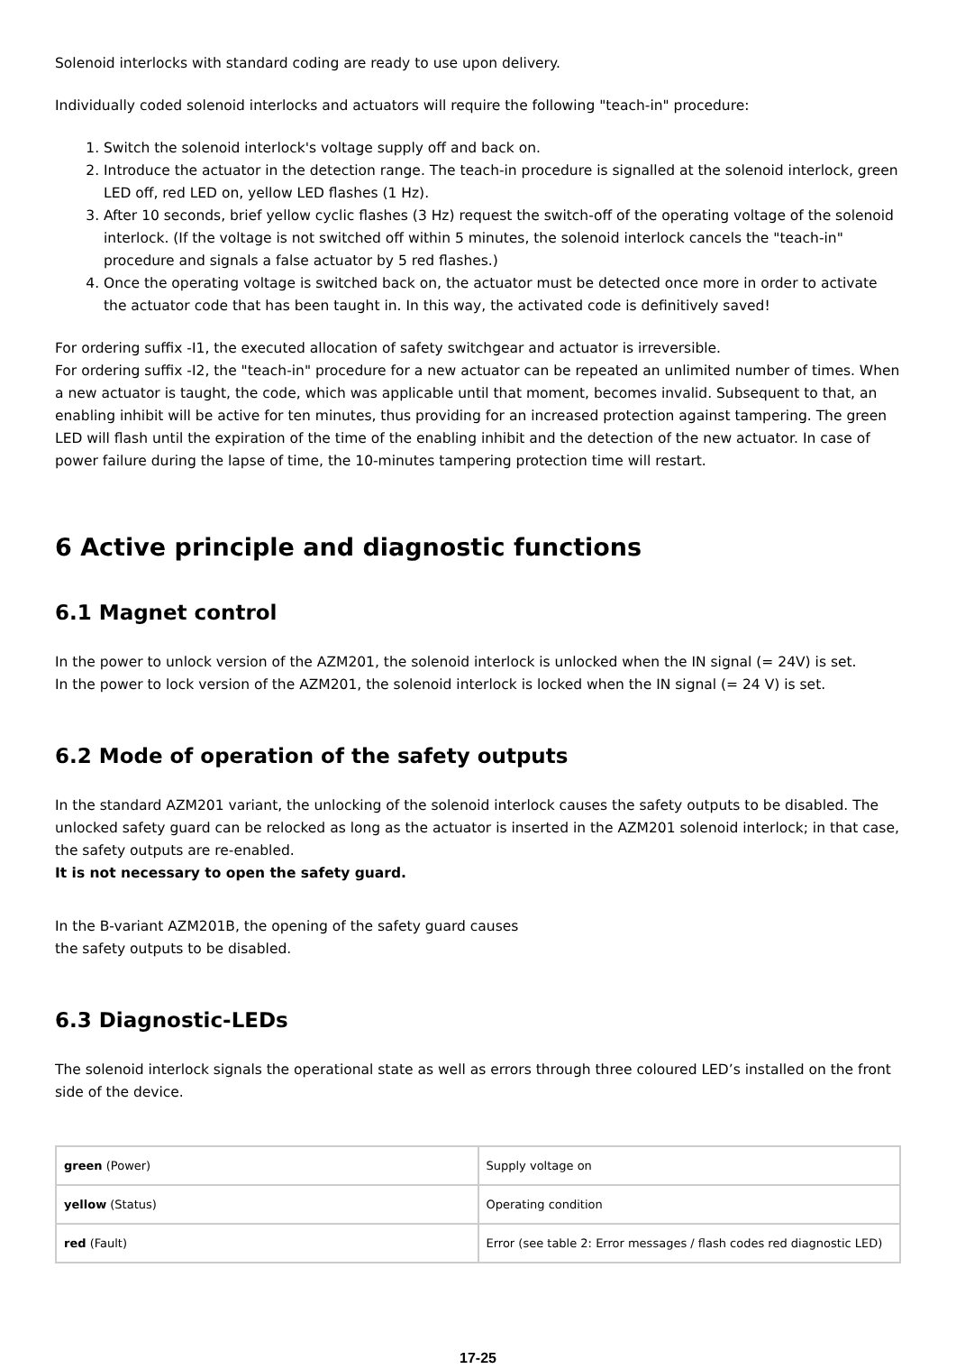Solenoid interlocks with standard coding are ready to use upon delivery.
Individually coded solenoid interlocks and actuators will require the following "teach-in" procedure:
1. Switch the solenoid interlock's voltage supply off and back on.
2. Introduce the actuator in the detection range. The teach-in procedure is signalled at the solenoid interlock, green LED off, red LED on, yellow LED flashes (1 Hz).
3. After 10 seconds, brief yellow cyclic flashes (3 Hz) request the switch-off of the operating voltage of the solenoid interlock. (If the voltage is not switched off within 5 minutes, the solenoid interlock cancels the "teach-in" procedure and signals a false actuator by 5 red flashes.)
4. Once the operating voltage is switched back on, the actuator must be detected once more in order to activate the actuator code that has been taught in. In this way, the activated code is definitively saved!
For ordering suffix -I1, the executed allocation of safety switchgear and actuator is irreversible.
For ordering suffix -I2, the "teach-in" procedure for a new actuator can be repeated an unlimited number of times. When a new actuator is taught, the code, which was applicable until that moment, becomes invalid. Subsequent to that, an enabling inhibit will be active for ten minutes, thus providing for an increased protection against tampering. The green LED will flash until the expiration of the time of the enabling inhibit and the detection of the new actuator. In case of power failure during the lapse of time, the 10-minutes tampering protection time will restart.
6 Active principle and diagnostic functions
6.1 Magnet control
In the power to unlock version of the AZM201, the solenoid interlock is unlocked when the IN signal (= 24V) is set.
In the power to lock version of the AZM201, the solenoid interlock is locked when the IN signal (= 24 V) is set.
6.2 Mode of operation of the safety outputs
In the standard AZM201 variant, the unlocking of the solenoid interlock causes the safety outputs to be disabled. The unlocked safety guard can be relocked as long as the actuator is inserted in the AZM201 solenoid interlock; in that case, the safety outputs are re-enabled.
It is not necessary to open the safety guard.
In the B-variant AZM201B, the opening of the safety guard causes
the safety outputs to be disabled.
6.3 Diagnostic-LEDs
The solenoid interlock signals the operational state as well as errors through three coloured LED’s installed on the front side of the device.
| green (Power) | Supply voltage on |
| yellow (Status) | Operating condition |
| red (Fault) | Error (see table 2: Error messages / flash codes red diagnostic LED) |
17-25